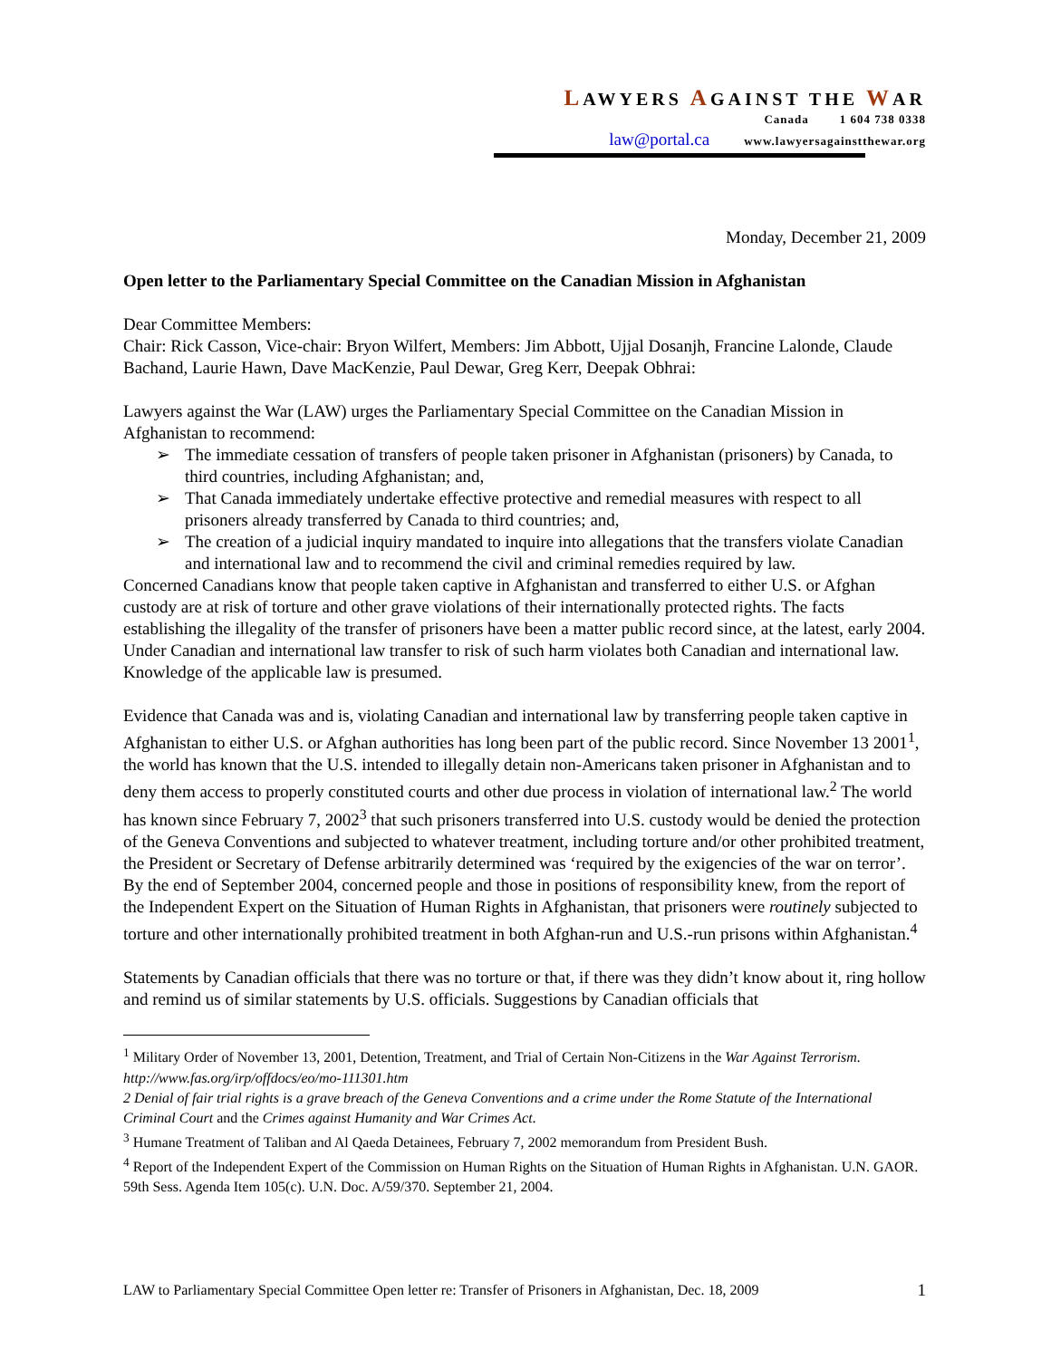LAWYERS AGAINST THE WAR
Canada 1 604 738 0338
law@portal.ca www.lawyersagainstthewar.org
Monday, December 21, 2009
Open letter to the Parliamentary Special Committee on the Canadian Mission in Afghanistan
Dear Committee Members:
Chair: Rick Casson, Vice-chair: Bryon Wilfert, Members: Jim Abbott, Ujjal Dosanjh, Francine Lalonde, Claude Bachand, Laurie Hawn, Dave MacKenzie, Paul Dewar, Greg Kerr, Deepak Obhrai:
Lawyers against the War (LAW) urges the Parliamentary Special Committee on the Canadian Mission in Afghanistan to recommend:
➢ The immediate cessation of transfers of people taken prisoner in Afghanistan (prisoners) by Canada, to third countries, including Afghanistan; and,
➢ That Canada immediately undertake effective protective and remedial measures with respect to all prisoners already transferred by Canada to third countries; and,
➢ The creation of a judicial inquiry mandated to inquire into allegations that the transfers violate Canadian and international law and to recommend the civil and criminal remedies required by law.
Concerned Canadians know that people taken captive in Afghanistan and transferred to either U.S. or Afghan custody are at risk of torture and other grave violations of their internationally protected rights. The facts establishing the illegality of the transfer of prisoners have been a matter public record since, at the latest, early 2004. Under Canadian and international law transfer to risk of such harm violates both Canadian and international law. Knowledge of the applicable law is presumed.
Evidence that Canada was and is, violating Canadian and international law by transferring people taken captive in Afghanistan to either U.S. or Afghan authorities has long been part of the public record. Since November 13 2001<sup>1</sup>, the world has known that the U.S. intended to illegally detain non-Americans taken prisoner in Afghanistan and to deny them access to properly constituted courts and other due process in violation of international law.<sup>2</sup> The world has known since February 7, 2002<sup>3</sup> that such prisoners transferred into U.S. custody would be denied the protection of the Geneva Conventions and subjected to whatever treatment, including torture and/or other prohibited treatment, the President or Secretary of Defense arbitrarily determined was ‘required by the exigencies of the war on terror’. By the end of September 2004, concerned people and those in positions of responsibility knew, from the report of the Independent Expert on the Situation of Human Rights in Afghanistan, that prisoners were routinely subjected to torture and other internationally prohibited treatment in both Afghan-run and U.S.-run prisons within Afghanistan.<sup>4</sup>
Statements by Canadian officials that there was no torture or that, if there was they didn’t know about it, ring hollow and remind us of similar statements by U.S. officials. Suggestions by Canadian officials that
<sup>1</sup> Military Order of November 13, 2001, Detention, Treatment, and Trial of Certain Non-Citizens in the War Against Terrorism. http://www.fas.org/irp/offdocs/eo/mo-111301.htm
2 Denial of fair trial rights is a grave breach of the Geneva Conventions and a crime under the Rome Statute of the International Criminal Court and the Crimes against Humanity and War Crimes Act.
<sup>3</sup> Humane Treatment of Taliban and Al Qaeda Detainees, February 7, 2002 memorandum from President Bush.
<sup>4</sup> Report of the Independent Expert of the Commission on Human Rights on the Situation of Human Rights in Afghanistan. U.N. GAOR. 59th Sess. Agenda Item 105(c). U.N. Doc. A/59/370. September 21, 2004.
LAW to Parliamentary Special Committee Open letter re: Transfer of Prisoners in Afghanistan, Dec. 18, 2009 1